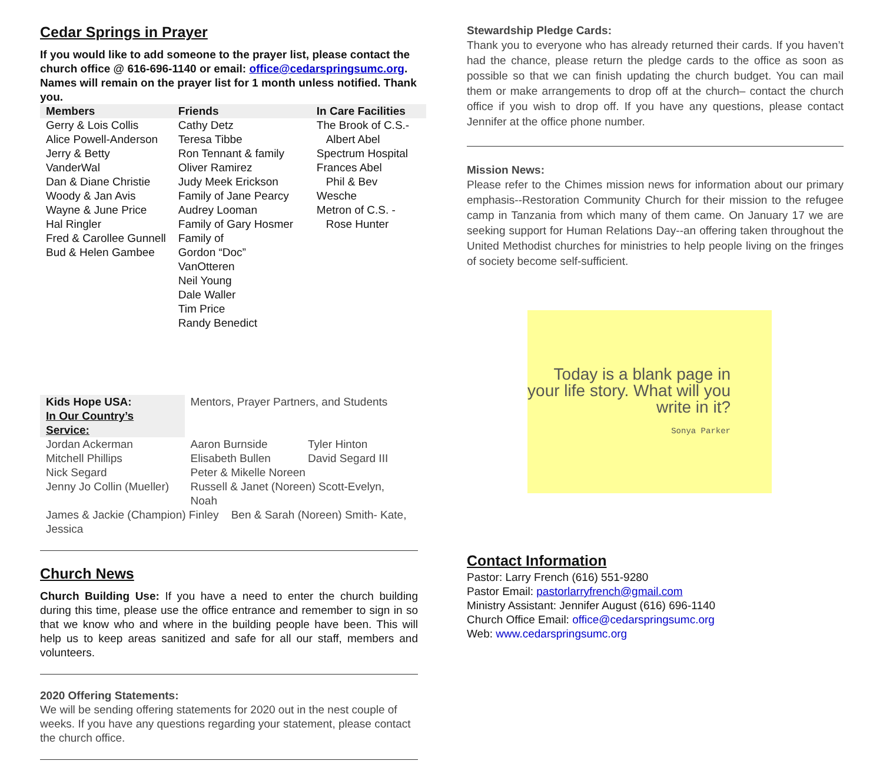Cedar Springs in Prayer
If you would like to add someone to the prayer list, please contact the church office @ 616-696-1140 or email: office@cedarspringsumc.org.
Names will remain on the prayer list for 1 month unless notified. Thank you.
| Members | Friends | In Care Facilities |
| --- | --- | --- |
| Gerry & Lois Collis Alice Powell-Anderson Jerry & Betty VanderWal Dan & Diane Christie Woody & Jan Avis Wayne & June Price Hal Ringler Fred & Carollee Gunnell Bud & Helen Gambee | Cathy Detz Teresa Tibbe Ron Tennant & family Oliver Ramirez Judy Meek Erickson Family of Jane Pearcy Audrey Looman Family of Gary Hosmer Family of Gordon “Doc” VanOtteren Neil Young Dale Waller Tim Price Randy Benedict | The Brook of C.S.- Albert Abel Spectrum Hospital Frances Abel Phil & Bev Wesche Metron of C.S. - Rose Hunter |
| Kids Hope USA: In Our Country’s Service: | Mentors, Prayer Partners, and Students | |
| Jordan Ackerman | Aaron Burnside | Tyler Hinton |
| Mitchell Phillips | Elisabeth Bullen | David Segard III |
| Nick Segard | Peter & Mikelle Noreen | |
| Jenny Jo Collin (Mueller) | Russell & Janet (Noreen) Scott-Evelyn, Noah | |
| James & Jackie (Champion) Finley Ben & Sarah (Noreen) Smith- Kate, Jessica | | |
Church News
Church Building Use: If you have a need to enter the church building during this time, please use the office entrance and remember to sign in so that we know who and where in the building people have been. This will help us to keep areas sanitized and safe for all our staff, members and volunteers.
2020 Offering Statements:
We will be sending offering statements for 2020 out in the nest couple of weeks. If you have any questions regarding your statement, please contact the church office.
Stewardship Pledge Cards:
Thank you to everyone who has already returned their cards. If you haven’t had the chance, please return the pledge cards to the office as soon as possible so that we can finish updating the church budget. You can mail them or make arrangements to drop off at the church– contact the church office if you wish to drop off. If you have any questions, please contact Jennifer at the office phone number.
Mission News:
Please refer to the Chimes mission news for information about our primary emphasis--Restoration Community Church for their mission to the refugee camp in Tanzania from which many of them came. On January 17 we are seeking support for Human Relations Day--an offering taken throughout the United Methodist churches for ministries to help people living on the fringes of society become self-sufficient.
Today is a blank page in your life story. What will you write in it?
Sonya Parker
Contact Information
Pastor: Larry French (616) 551-9280
Pastor Email: pastorlarryfrench@gmail.com
Ministry Assistant: Jennifer August (616) 696-1140
Church Office Email: office@cedarspringsumc.org
Web: www.cedarspringsumc.org